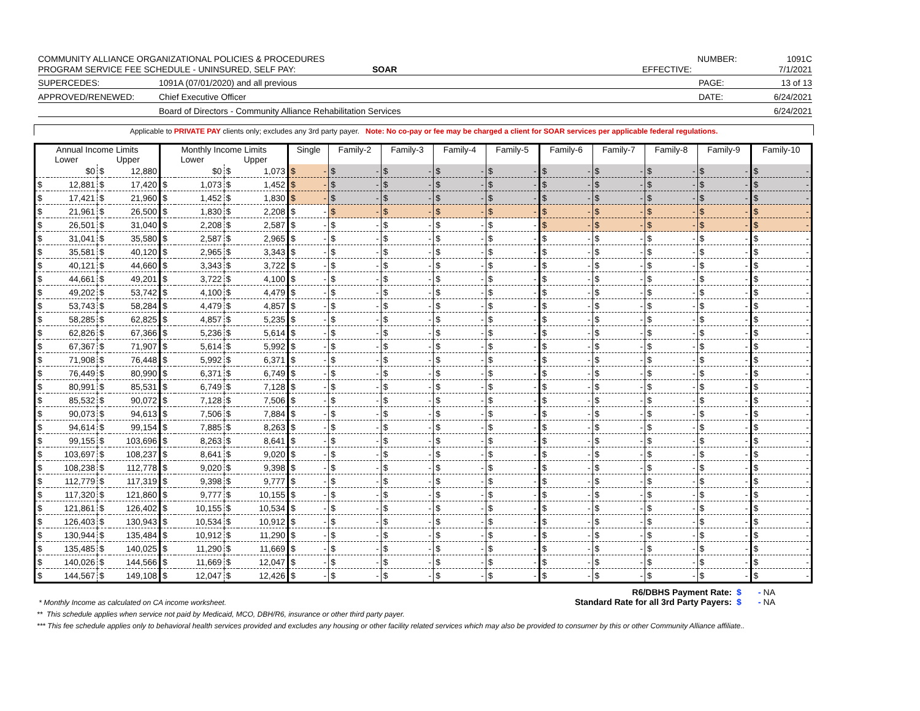COMMUNITY ALLIANCE ORGANIZATIONAL POLICIES & PROCEDURES NUMBER: 1091C
PROGRAM SERVICE FEE SCHEDULE - UNINSURED, SELF PAY: SOAR EFFECTIVE: 7/1/2021
SUPERCEDES: 1091A (07/01/2020) and all previous PAGE: 13 of 13
APPROVED/RENEWED: Chief Executive Officer DATE: 6/24/2021
Board of Directors - Community Alliance Rehabilitation Services 6/24/2021
Applicable to PRIVATE PAY clients only; excludes any 3rd party payer. Note: No co-pay or fee may be charged a client for SOAR services per applicable federal regulations.
| Annual Income Limits | | | | Monthly Income Limits | | | | Single | Family-2 | Family-3 | Family-4 | Family-5 | Family-6 | Family-7 | Family-8 | Family-9 | Family-10 |
| --- | --- | --- | --- | --- | --- | --- | --- | --- | --- | --- | --- | --- | --- | --- | --- | --- | --- |
| Lower | | Upper | | Lower | | Upper | | | | | | | | | | | |
| | $0 | $ | 12,880 | | $0 | $ | 1,073 | $ - | $ - | $ - | $ - | $ - | $ - | $ - | $ - | $ - | $ - |
| $ | 12,881 | $ | 17,420 | $ | 1,073 | $ | 1,452 | $ - | $ - | $ - | $ - | $ - | $ - | $ - | $ - | $ - | $ - |
| $ | 17,421 | $ | 21,960 | $ | 1,452 | $ | 1,830 | $ - | $ - | $ - | $ - | $ - | $ - | $ - | $ - | $ - | $ - |
| $ | 21,961 | $ | 26,500 | $ | 1,830 | $ | 2,208 | $ - | $ - | $ - | $ - | $ - | $ - | $ - | $ - | $ - | $ - |
| $ | 26,501 | $ | 31,040 | $ | 2,208 | $ | 2,587 | $ - | $ - | $ - | $ - | $ - | $ - | $ - | $ - | $ - | $ - |
| $ | 31,041 | $ | 35,580 | $ | 2,587 | $ | 2,965 | $ - | $ - | $ - | $ - | $ - | $ - | $ - | $ - | $ - | $ - |
| $ | 35,581 | $ | 40,120 | $ | 2,965 | $ | 3,343 | $ - | $ - | $ - | $ - | $ - | $ - | $ - | $ - | $ - | $ - |
| $ | 40,121 | $ | 44,660 | $ | 3,343 | $ | 3,722 | $ - | $ - | $ - | $ - | $ - | $ - | $ - | $ - | $ - | $ - |
| $ | 44,661 | $ | 49,201 | $ | 3,722 | $ | 4,100 | $ - | $ - | $ - | $ - | $ - | $ - | $ - | $ - | $ - | $ - |
| $ | 49,202 | $ | 53,742 | $ | 4,100 | $ | 4,479 | $ - | $ - | $ - | $ - | $ - | $ - | $ - | $ - | $ - | $ - |
| $ | 53,743 | $ | 58,284 | $ | 4,479 | $ | 4,857 | $ - | $ - | $ - | $ - | $ - | $ - | $ - | $ - | $ - | $ - |
| $ | 58,285 | $ | 62,825 | $ | 4,857 | $ | 5,235 | $ - | $ - | $ - | $ - | $ - | $ - | $ - | $ - | $ - | $ - |
| $ | 62,826 | $ | 67,366 | $ | 5,236 | $ | 5,614 | $ - | $ - | $ - | $ - | $ - | $ - | $ - | $ - | $ - | $ - |
| $ | 67,367 | $ | 71,907 | $ | 5,614 | $ | 5,992 | $ - | $ - | $ - | $ - | $ - | $ - | $ - | $ - | $ - | $ - |
| $ | 71,908 | $ | 76,448 | $ | 5,992 | $ | 6,371 | $ - | $ - | $ - | $ - | $ - | $ - | $ - | $ - | $ - | $ - |
| $ | 76,449 | $ | 80,990 | $ | 6,371 | $ | 6,749 | $ - | $ - | $ - | $ - | $ - | $ - | $ - | $ - | $ - | $ - |
| $ | 80,991 | $ | 85,531 | $ | 6,749 | $ | 7,128 | $ - | $ - | $ - | $ - | $ - | $ - | $ - | $ - | $ - | $ - |
| $ | 85,532 | $ | 90,072 | $ | 7,128 | $ | 7,506 | $ - | $ - | $ - | $ - | $ - | $ - | $ - | $ - | $ - | $ - |
| $ | 90,073 | $ | 94,613 | $ | 7,506 | $ | 7,884 | $ - | $ - | $ - | $ - | $ - | $ - | $ - | $ - | $ - | $ - |
| $ | 94,614 | $ | 99,154 | $ | 7,885 | $ | 8,263 | $ - | $ - | $ - | $ - | $ - | $ - | $ - | $ - | $ - | $ - |
| $ | 99,155 | $ | 103,696 | $ | 8,263 | $ | 8,641 | $ - | $ - | $ - | $ - | $ - | $ - | $ - | $ - | $ - | $ - |
| $ | 103,697 | $ | 108,237 | $ | 8,641 | $ | 9,020 | $ - | $ - | $ - | $ - | $ - | $ - | $ - | $ - | $ - | $ - |
| $ | 108,238 | $ | 112,778 | $ | 9,020 | $ | 9,398 | $ - | $ - | $ - | $ - | $ - | $ - | $ - | $ - | $ - | $ - |
| $ | 112,779 | $ | 117,319 | $ | 9,398 | $ | 9,777 | $ - | $ - | $ - | $ - | $ - | $ - | $ - | $ - | $ - | $ - |
| $ | 117,320 | $ | 121,860 | $ | 9,777 | $ | 10,155 | $ - | $ - | $ - | $ - | $ - | $ - | $ - | $ - | $ - | $ - |
| $ | 121,861 | $ | 126,402 | $ | 10,155 | $ | 10,534 | $ - | $ - | $ - | $ - | $ - | $ - | $ - | $ - | $ - | $ - |
| $ | 126,403 | $ | 130,943 | $ | 10,534 | $ | 10,912 | $ - | $ - | $ - | $ - | $ - | $ - | $ - | $ - | $ - | $ - |
| $ | 130,944 | $ | 135,484 | $ | 10,912 | $ | 11,290 | $ - | $ - | $ - | $ - | $ - | $ - | $ - | $ - | $ - | $ - |
| $ | 135,485 | $ | 140,025 | $ | 11,290 | $ | 11,669 | $ - | $ - | $ - | $ - | $ - | $ - | $ - | $ - | $ - | $ - |
| $ | 140,026 | $ | 144,566 | $ | 11,669 | $ | 12,047 | $ - | $ - | $ - | $ - | $ - | $ - | $ - | $ - | $ - | $ - |
| $ | 144,567 | $ | 149,108 | $ | 12,047 | $ | 12,426 | $ - | $ - | $ - | $ - | $ - | $ - | $ - | $ - | $ - | $ - |
R6/DBHS Payment Rate: $ - NA
* Monthly Income as calculated on CA income worksheet.
Standard Rate for all 3rd Party Payers: $ - NA
** This schedule applies when service not paid by Medicaid, MCO, DBH/R6, insurance or other third party payer.
*** This fee schedule applies only to behavioral health services provided and excludes any housing or other facility related services which may also be provided to consumer by this or other Community Alliance affiliate..